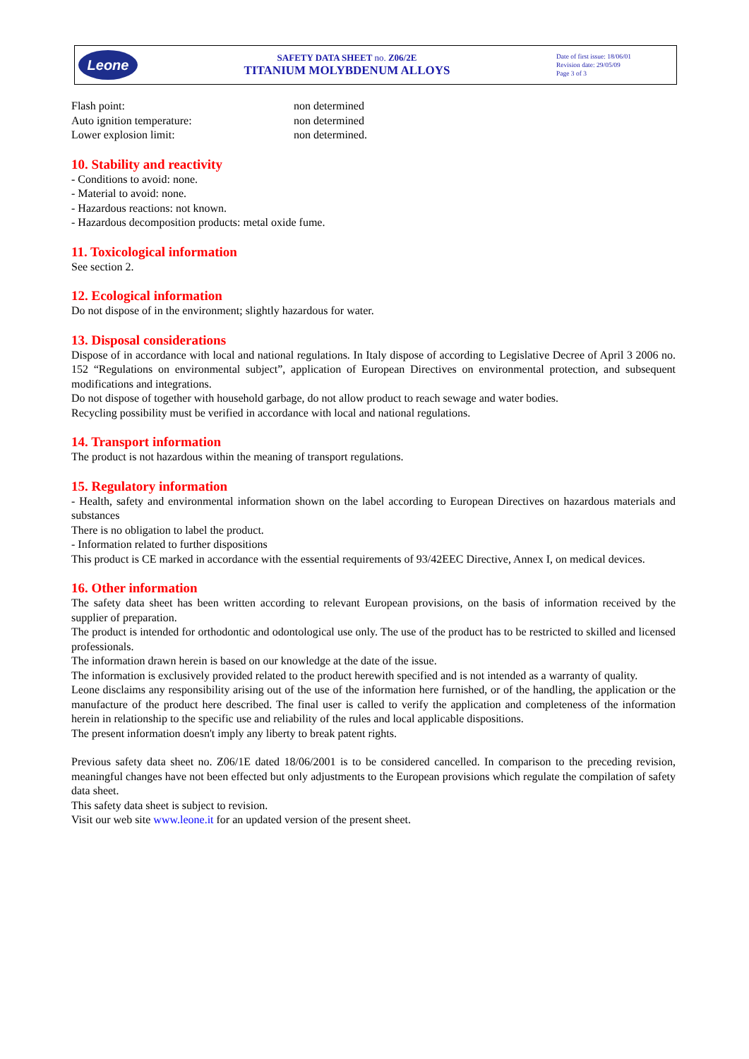Leone
SAFETY DATA SHEET no. Z06/2E
TITANIUM MOLYBDENUM ALLOYS
Date of first issue: 18/06/01
Revision date: 29/05/09
Page 3 of 3
| Flash point: | non determined |
| Auto ignition temperature: | non determined |
| Lower explosion limit: | non determined. |
10. Stability and reactivity
- Conditions to avoid: none.
- Material to avoid: none.
- Hazardous reactions: not known.
- Hazardous decomposition products: metal oxide fume.
11. Toxicological information
See section 2.
12. Ecological information
Do not dispose of in the environment; slightly hazardous for water.
13. Disposal considerations
Dispose of in accordance with local and national regulations. In Italy dispose of according to Legislative Decree of April 3 2006 no. 152 “Regulations on environmental subject”, application of European Directives on environmental protection, and subsequent modifications and integrations.
Do not dispose of together with household garbage, do not allow product to reach sewage and water bodies.
Recycling possibility must be verified in accordance with local and national regulations.
14. Transport information
The product is not hazardous within the meaning of transport regulations.
15. Regulatory information
- Health, safety and environmental information shown on the label according to European Directives on hazardous materials and substances
There is no obligation to label the product.
- Information related to further dispositions
This product is CE marked in accordance with the essential requirements of 93/42EEC Directive, Annex I, on medical devices.
16. Other information
The safety data sheet has been written according to relevant European provisions, on the basis of information received by the supplier of preparation.
The product is intended for orthodontic and odontological use only. The use of the product has to be restricted to skilled and licensed professionals.
The information drawn herein is based on our knowledge at the date of the issue.
The information is exclusively provided related to the product herewith specified and is not intended as a warranty of quality.
Leone disclaims any responsibility arising out of the use of the information here furnished, or of the handling, the application or the manufacture of the product here described. The final user is called to verify the application and completeness of the information herein in relationship to the specific use and reliability of the rules and local applicable dispositions.
The present information doesn't imply any liberty to break patent rights.
Previous safety data sheet no. Z06/1E dated 18/06/2001 is to be considered cancelled. In comparison to the preceding revision, meaningful changes have not been effected but only adjustments to the European provisions which regulate the compilation of safety data sheet.
This safety data sheet is subject to revision.
Visit our web site www.leone.it for an updated version of the present sheet.